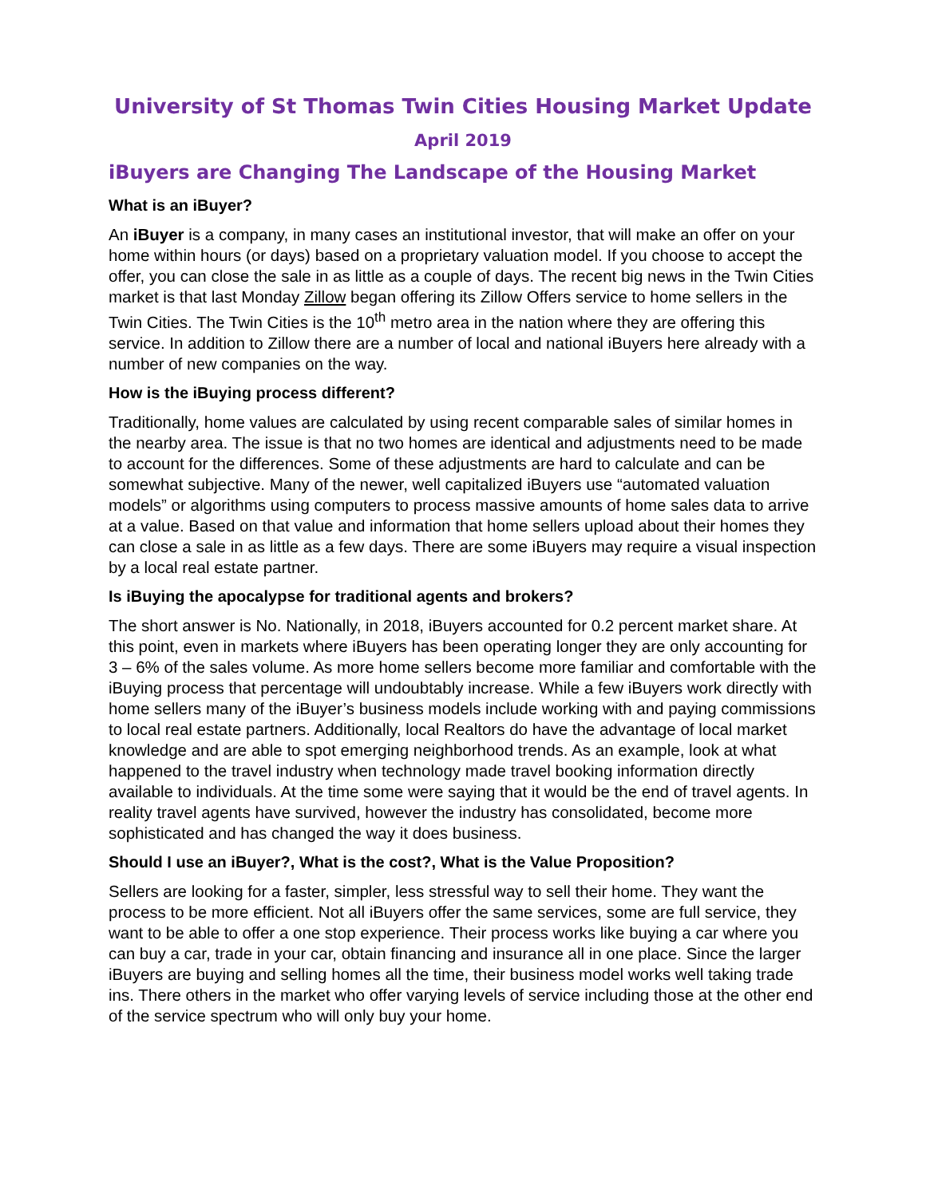University of St Thomas Twin Cities Housing Market Update
April 2019
iBuyers are Changing The Landscape of the Housing Market
What is an iBuyer?
An iBuyer is a company, in many cases an institutional investor, that will make an offer on your home within hours (or days) based on a proprietary valuation model. If you choose to accept the offer, you can close the sale in as little as a couple of days. The recent big news in the Twin Cities market is that last Monday Zillow began offering its Zillow Offers service to home sellers in the Twin Cities. The Twin Cities is the 10<sup>th</sup> metro area in the nation where they are offering this service. In addition to Zillow there are a number of local and national iBuyers here already with a number of new companies on the way.
How is the iBuying process different?
Traditionally, home values are calculated by using recent comparable sales of similar homes in the nearby area. The issue is that no two homes are identical and adjustments need to be made to account for the differences. Some of these adjustments are hard to calculate and can be somewhat subjective. Many of the newer, well capitalized iBuyers use “automated valuation models” or algorithms using computers to process massive amounts of home sales data to arrive at a value. Based on that value and information that home sellers upload about their homes they can close a sale in as little as a few days. There are some iBuyers may require a visual inspection by a local real estate partner.
Is iBuying the apocalypse for traditional agents and brokers?
The short answer is No. Nationally, in 2018, iBuyers accounted for 0.2 percent market share. At this point, even in markets where iBuyers has been operating longer they are only accounting for 3 – 6% of the sales volume. As more home sellers become more familiar and comfortable with the iBuying process that percentage will undoubtably increase. While a few iBuyers work directly with home sellers many of the iBuyer’s business models include working with and paying commissions to local real estate partners. Additionally, local Realtors do have the advantage of local market knowledge and are able to spot emerging neighborhood trends. As an example, look at what happened to the travel industry when technology made travel booking information directly available to individuals. At the time some were saying that it would be the end of travel agents. In reality travel agents have survived, however the industry has consolidated, become more sophisticated and has changed the way it does business.
Should I use an iBuyer?, What is the cost?, What is the Value Proposition?
Sellers are looking for a faster, simpler, less stressful way to sell their home. They want the process to be more efficient. Not all iBuyers offer the same services, some are full service, they want to be able to offer a one stop experience. Their process works like buying a car where you can buy a car, trade in your car, obtain financing and insurance all in one place. Since the larger iBuyers are buying and selling homes all the time, their business model works well taking trade ins. There others in the market who offer varying levels of service including those at the other end of the service spectrum who will only buy your home.